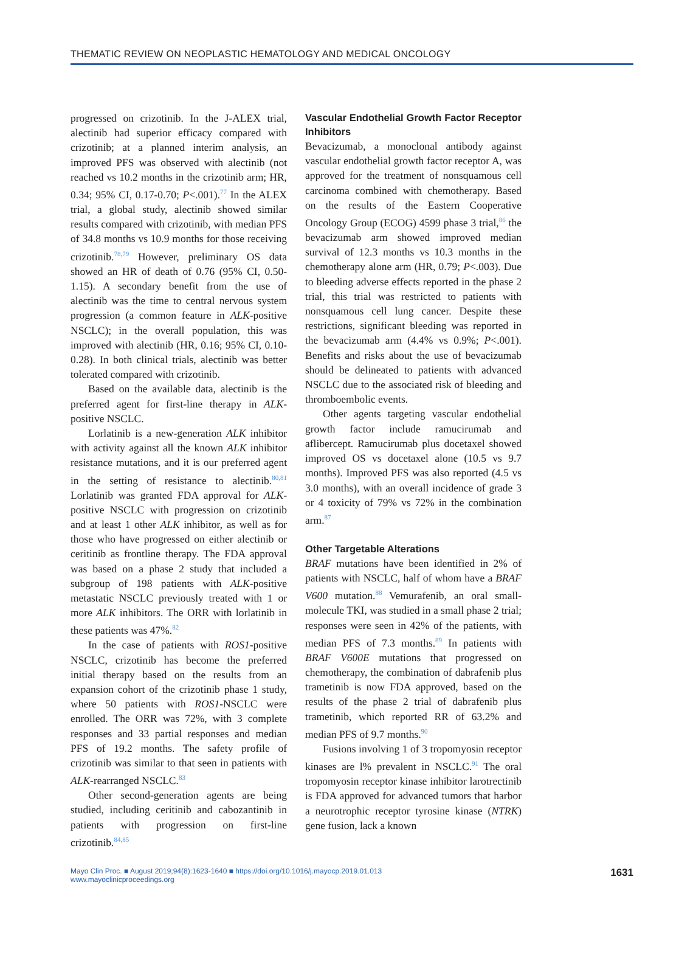THEMATIC REVIEW ON NEOPLASTIC HEMATOLOGY AND MEDICAL ONCOLOGY
progressed on crizotinib. In the J-ALEX trial, alectinib had superior efficacy compared with crizotinib; at a planned interim analysis, an improved PFS was observed with alectinib (not reached vs 10.2 months in the crizotinib arm; HR, 0.34; 95% CI, 0.17-0.70; P<.001).<sup>77</sup> In the ALEX trial, a global study, alectinib showed similar results compared with crizotinib, with median PFS of 34.8 months vs 10.9 months for those receiving crizotinib.<sup>78,79</sup> However, preliminary OS data showed an HR of death of 0.76 (95% CI, 0.50-1.15). A secondary benefit from the use of alectinib was the time to central nervous system progression (a common feature in ALK-positive NSCLC); in the overall population, this was improved with alectinib (HR, 0.16; 95% CI, 0.10-0.28). In both clinical trials, alectinib was better tolerated compared with crizotinib.
Based on the available data, alectinib is the preferred agent for first-line therapy in ALK-positive NSCLC.
Lorlatinib is a new-generation ALK inhibitor with activity against all the known ALK inhibitor resistance mutations, and it is our preferred agent in the setting of resistance to alectinib.<sup>80,81</sup> Lorlatinib was granted FDA approval for ALK-positive NSCLC with progression on crizotinib and at least 1 other ALK inhibitor, as well as for those who have progressed on either alectinib or ceritinib as frontline therapy. The FDA approval was based on a phase 2 study that included a subgroup of 198 patients with ALK-positive metastatic NSCLC previously treated with 1 or more ALK inhibitors. The ORR with lorlatinib in these patients was 47%.<sup>82</sup>
In the case of patients with ROS1-positive NSCLC, crizotinib has become the preferred initial therapy based on the results from an expansion cohort of the crizotinib phase 1 study, where 50 patients with ROS1-NSCLC were enrolled. The ORR was 72%, with 3 complete responses and 33 partial responses and median PFS of 19.2 months. The safety profile of crizotinib was similar to that seen in patients with ALK-rearranged NSCLC.<sup>83</sup>
Other second-generation agents are being studied, including ceritinib and cabozantinib in patients with progression on first-line crizotinib.<sup>84,85</sup>
Vascular Endothelial Growth Factor Receptor Inhibitors
Bevacizumab, a monoclonal antibody against vascular endothelial growth factor receptor A, was approved for the treatment of nonsquamous cell carcinoma combined with chemotherapy. Based on the results of the Eastern Cooperative Oncology Group (ECOG) 4599 phase 3 trial,<sup>86</sup> the bevacizumab arm showed improved median survival of 12.3 months vs 10.3 months in the chemotherapy alone arm (HR, 0.79; P<.003). Due to bleeding adverse effects reported in the phase 2 trial, this trial was restricted to patients with nonsquamous cell lung cancer. Despite these restrictions, significant bleeding was reported in the bevacizumab arm (4.4% vs 0.9%; P<.001). Benefits and risks about the use of bevacizumab should be delineated to patients with advanced NSCLC due to the associated risk of bleeding and thromboembolic events.
Other agents targeting vascular endothelial growth factor include ramucirumab and aflibercept. Ramucirumab plus docetaxel showed improved OS vs docetaxel alone (10.5 vs 9.7 months). Improved PFS was also reported (4.5 vs 3.0 months), with an overall incidence of grade 3 or 4 toxicity of 79% vs 72% in the combination arm.<sup>87</sup>
Other Targetable Alterations
BRAF mutations have been identified in 2% of patients with NSCLC, half of whom have a BRAF V600 mutation.<sup>88</sup> Vemurafenib, an oral small-molecule TKI, was studied in a small phase 2 trial; responses were seen in 42% of the patients, with median PFS of 7.3 months.<sup>89</sup> In patients with BRAF V600E mutations that progressed on chemotherapy, the combination of dabrafenib plus trametinib is now FDA approved, based on the results of the phase 2 trial of dabrafenib plus trametinib, which reported RR of 63.2% and median PFS of 9.7 months.<sup>90</sup>
Fusions involving 1 of 3 tropomyosin receptor kinases are l% prevalent in NSCLC.<sup>91</sup> The oral tropomyosin receptor kinase inhibitor larotrectinib is FDA approved for advanced tumors that harbor a neurotrophic receptor tyrosine kinase (NTRK) gene fusion, lack a known
Mayo Clin Proc. ■ August 2019;94(8):1623-1640 ■ https://doi.org/10.1016/j.mayocp.2019.01.013
www.mayoclinicproceedings.org
1631